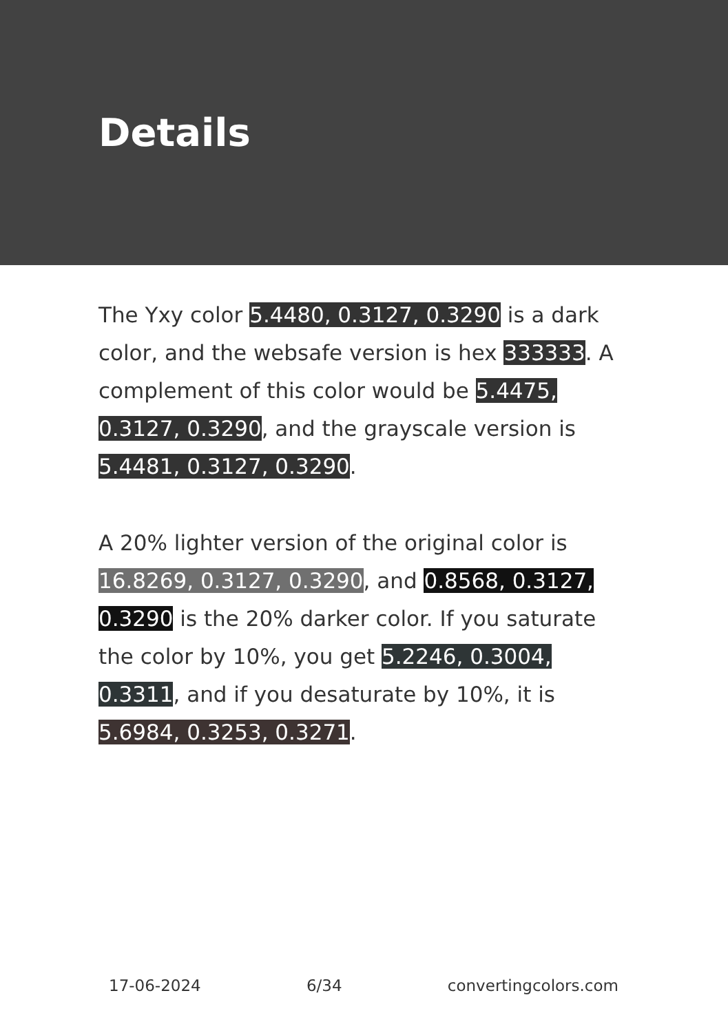Details
The Yxy color 5.4480, 0.3127, 0.3290 is a dark color, and the websafe version is hex 333333. A complement of this color would be 5.4475, 0.3127, 0.3290, and the grayscale version is 5.4481, 0.3127, 0.3290.
A 20% lighter version of the original color is 16.8269, 0.3127, 0.3290, and 0.8568, 0.3127, 0.3290 is the 20% darker color. If you saturate the color by 10%, you get 5.2246, 0.3004, 0.3311, and if you desaturate by 10%, it is 5.6984, 0.3253, 0.3271.
17-06-2024 6/34 convertingcolors.com